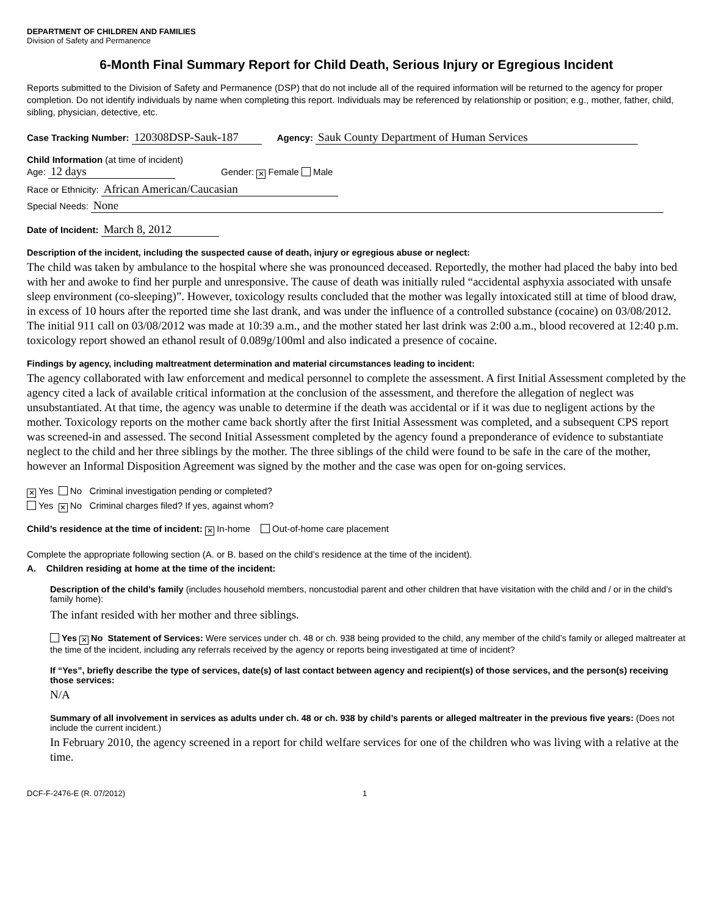DEPARTMENT OF CHILDREN AND FAMILIES
Division of Safety and Permanence
6-Month Final Summary Report for Child Death, Serious Injury or Egregious Incident
Reports submitted to the Division of Safety and Permanence (DSP) that do not include all of the required information will be returned to the agency for proper completion. Do not identify individuals by name when completing this report. Individuals may be referenced by relationship or position; e.g., mother, father, child, sibling, physician, detective, etc.
Case Tracking Number: 120308DSP-Sauk-187 Agency: Sauk County Department of Human Services
Child Information (at time of incident)
Age: 12 days Gender: ✕ Female Male
Race or Ethnicity: African American/Caucasian
Special Needs: None
Date of Incident: March 8, 2012
Description of the incident, including the suspected cause of death, injury or egregious abuse or neglect:
The child was taken by ambulance to the hospital where she was pronounced deceased. Reportedly, the mother had placed the baby into bed with her and awoke to find her purple and unresponsive. The cause of death was initially ruled “accidental asphyxia associated with unsafe sleep environment (co-sleeping)”. However, toxicology results concluded that the mother was legally intoxicated still at time of blood draw, in excess of 10 hours after the reported time she last drank, and was under the influence of a controlled substance (cocaine) on 03/08/2012. The initial 911 call on 03/08/2012 was made at 10:39 a.m., and the mother stated her last drink was 2:00 a.m., blood recovered at 12:40 p.m. toxicology report showed an ethanol result of 0.089g/100ml and also indicated a presence of cocaine.
Findings by agency, including maltreatment determination and material circumstances leading to incident:
The agency collaborated with law enforcement and medical personnel to complete the assessment. A first Initial Assessment completed by the agency cited a lack of available critical information at the conclusion of the assessment, and therefore the allegation of neglect was unsubstantiated. At that time, the agency was unable to determine if the death was accidental or if it was due to negligent actions by the mother. Toxicology reports on the mother came back shortly after the first Initial Assessment was completed, and a subsequent CPS report was screened-in and assessed. The second Initial Assessment completed by the agency found a preponderance of evidence to substantiate neglect to the child and her three siblings by the mother. The three siblings of the child were found to be safe in the care of the mother, however an Informal Disposition Agreement was signed by the mother and the case was open for on-going services.
✕ Yes No Criminal investigation pending or completed?
Yes ✕ No Criminal charges filed? If yes, against whom?
Child’s residence at the time of incident: ✕ In-home Out-of-home care placement
Complete the appropriate following section (A. or B. based on the child’s residence at the time of the incident).
A. Children residing at home at the time of the incident:
Description of the child’s family (includes household members, noncustodial parent and other children that have visitation with the child and / or in the child’s family home):
The infant resided with her mother and three siblings.
Yes ✕ No Statement of Services: Were services under ch. 48 or ch. 938 being provided to the child, any member of the child’s family or alleged maltreater at the time of the incident, including any referrals received by the agency or reports being investigated at time of incident?
If “Yes”, briefly describe the type of services, date(s) of last contact between agency and recipient(s) of those services, and the person(s) receiving those services:
N/A
Summary of all involvement in services as adults under ch. 48 or ch. 938 by child’s parents or alleged maltreater in the previous five years: (Does not include the current incident.)
In February 2010, the agency screened in a report for child welfare services for one of the children who was living with a relative at the time.
DCF-F-2476-E (R. 07/2012) 1